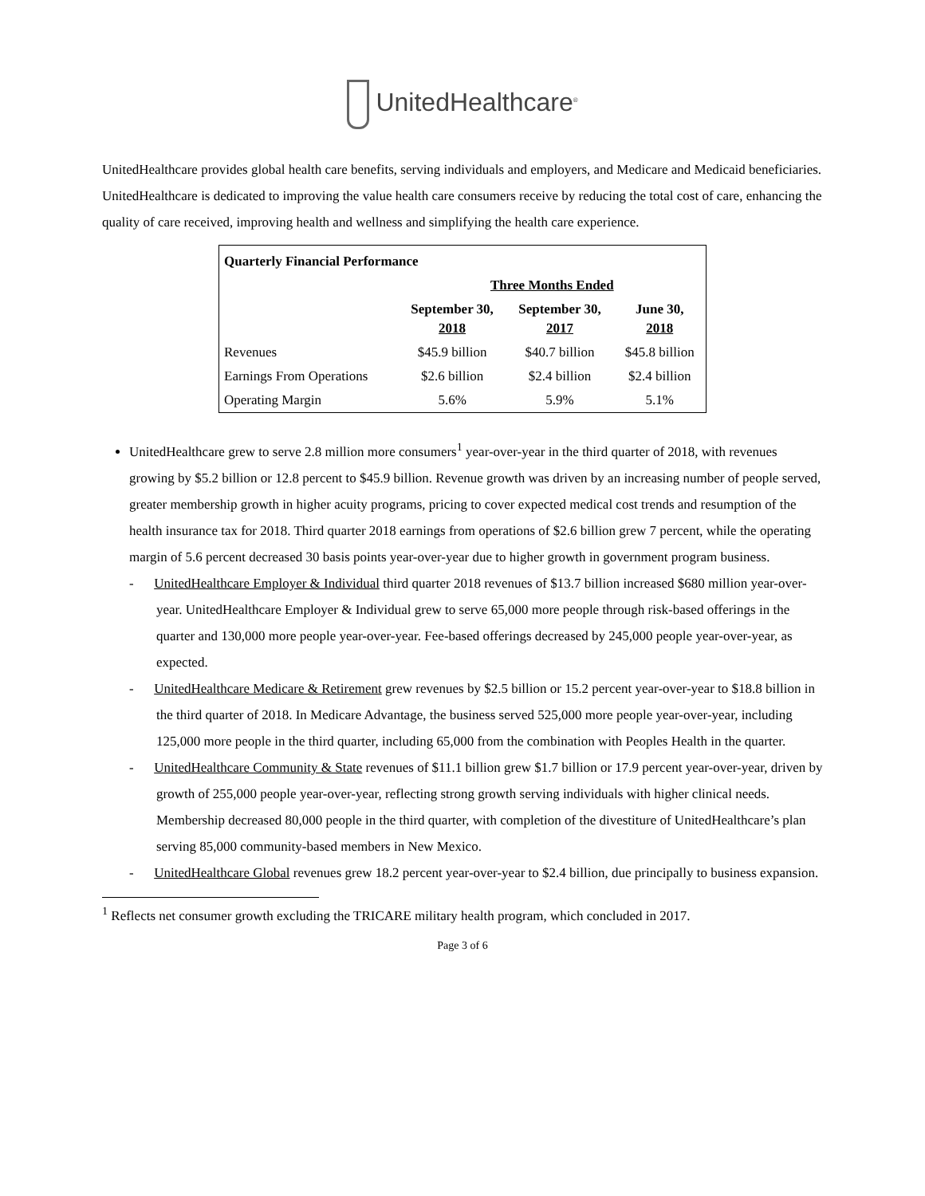UnitedHealthcare<sup>®</sup>
UnitedHealthcare provides global health care benefits, serving individuals and employers, and Medicare and Medicaid beneficiaries. UnitedHealthcare is dedicated to improving the value health care consumers receive by reducing the total cost of care, enhancing the quality of care received, improving health and wellness and simplifying the health care experience.
| Quarterly Financial Performance | | | |
| --- | --- | --- | --- |
| | Three Months Ended | | |
| | September 30, 2018 | September 30, 2017 | June 30, 2018 |
| Revenues | $45.9 billion | $40.7 billion | $45.8 billion |
| Earnings From Operations | $2.6 billion | $2.4 billion | $2.4 billion |
| Operating Margin | 5.6% | 5.9% | 5.1% |
UnitedHealthcare grew to serve 2.8 million more consumers<sup>1</sup> year-over-year in the third quarter of 2018, with revenues growing by $5.2 billion or 12.8 percent to $45.9 billion. Revenue growth was driven by an increasing number of people served, greater membership growth in higher acuity programs, pricing to cover expected medical cost trends and resumption of the health insurance tax for 2018. Third quarter 2018 earnings from operations of $2.6 billion grew 7 percent, while the operating margin of 5.6 percent decreased 30 basis points year-over-year due to higher growth in government program business.
- UnitedHealthcare Employer & Individual third quarter 2018 revenues of $13.7 billion increased $680 million year-over-year. UnitedHealthcare Employer & Individual grew to serve 65,000 more people through risk-based offerings in the quarter and 130,000 more people year-over-year. Fee-based offerings decreased by 245,000 people year-over-year, as expected.
- UnitedHealthcare Medicare & Retirement grew revenues by $2.5 billion or 15.2 percent year-over-year to $18.8 billion in the third quarter of 2018. In Medicare Advantage, the business served 525,000 more people year-over-year, including 125,000 more people in the third quarter, including 65,000 from the combination with Peoples Health in the quarter.
- UnitedHealthcare Community & State revenues of $11.1 billion grew $1.7 billion or 17.9 percent year-over-year, driven by growth of 255,000 people year-over-year, reflecting strong growth serving individuals with higher clinical needs. Membership decreased 80,000 people in the third quarter, with completion of the divestiture of UnitedHealthcare’s plan serving 85,000 community-based members in New Mexico.
- UnitedHealthcare Global revenues grew 18.2 percent year-over-year to $2.4 billion, due principally to business expansion.
<sup>1</sup> Reflects net consumer growth excluding the TRICARE military health program, which concluded in 2017.
Page 3 of 6